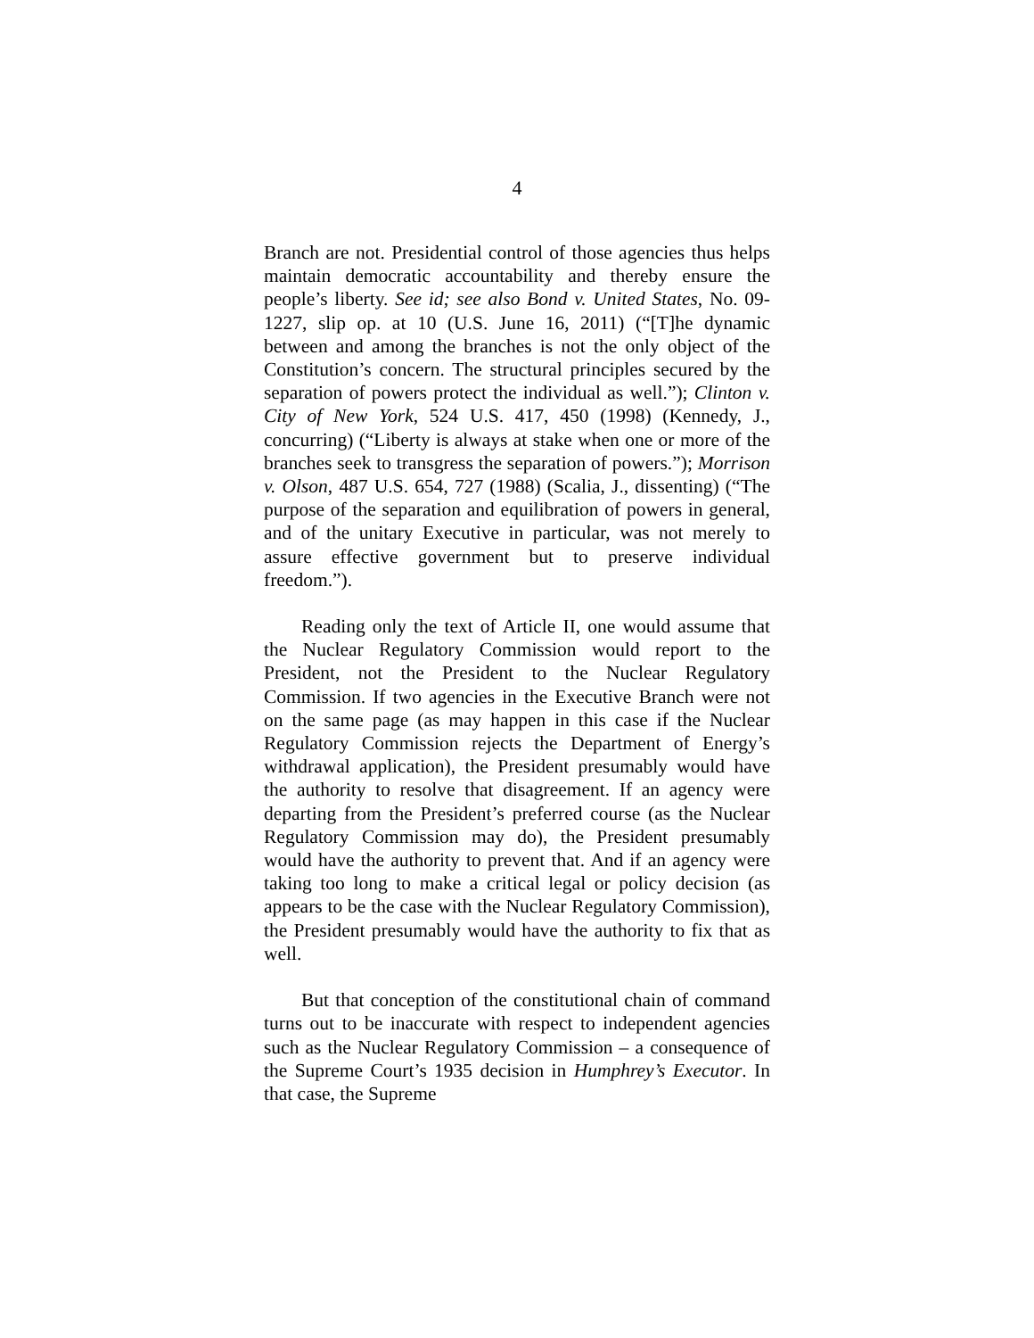4
Branch are not. Presidential control of those agencies thus helps maintain democratic accountability and thereby ensure the people’s liberty. See id; see also Bond v. United States, No. 09-1227, slip op. at 10 (U.S. June 16, 2011) (“[T]he dynamic between and among the branches is not the only object of the Constitution’s concern. The structural principles secured by the separation of powers protect the individual as well.”); Clinton v. City of New York, 524 U.S. 417, 450 (1998) (Kennedy, J., concurring) (“Liberty is always at stake when one or more of the branches seek to transgress the separation of powers.”); Morrison v. Olson, 487 U.S. 654, 727 (1988) (Scalia, J., dissenting) (“The purpose of the separation and equilibration of powers in general, and of the unitary Executive in particular, was not merely to assure effective government but to preserve individual freedom.”).
Reading only the text of Article II, one would assume that the Nuclear Regulatory Commission would report to the President, not the President to the Nuclear Regulatory Commission. If two agencies in the Executive Branch were not on the same page (as may happen in this case if the Nuclear Regulatory Commission rejects the Department of Energy’s withdrawal application), the President presumably would have the authority to resolve that disagreement. If an agency were departing from the President’s preferred course (as the Nuclear Regulatory Commission may do), the President presumably would have the authority to prevent that. And if an agency were taking too long to make a critical legal or policy decision (as appears to be the case with the Nuclear Regulatory Commission), the President presumably would have the authority to fix that as well.
But that conception of the constitutional chain of command turns out to be inaccurate with respect to independent agencies such as the Nuclear Regulatory Commission – a consequence of the Supreme Court’s 1935 decision in Humphrey’s Executor. In that case, the Supreme